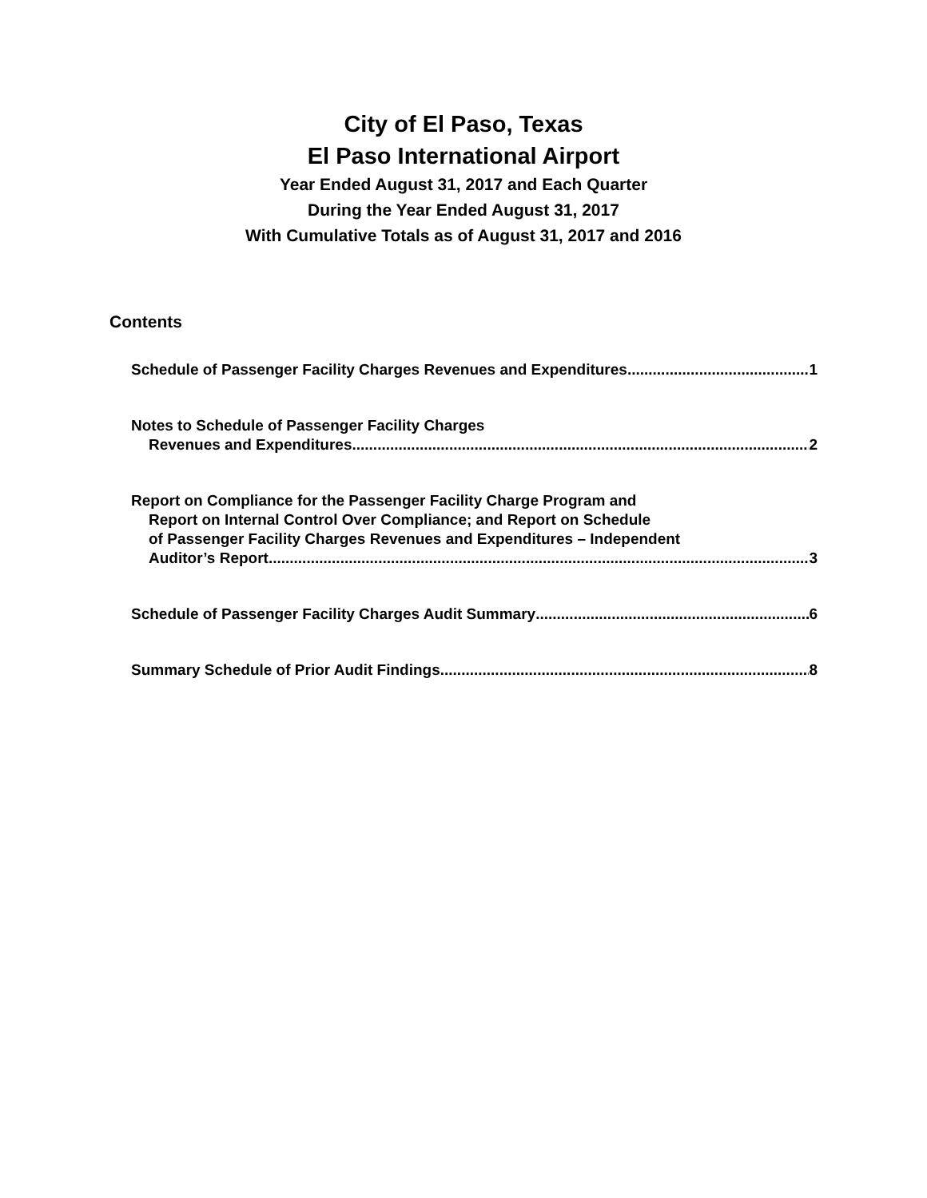City of El Paso, Texas
El Paso International Airport
Year Ended August 31, 2017 and Each Quarter
During the Year Ended August 31, 2017
With Cumulative Totals as of August 31, 2017 and 2016
Contents
Schedule of Passenger Facility Charges Revenues and Expenditures 1
Notes to Schedule of Passenger Facility Charges
Revenues and Expenditures 2
Report on Compliance for the Passenger Facility Charge Program and
Report on Internal Control Over Compliance; and Report on Schedule
of Passenger Facility Charges Revenues and Expenditures – Independent
Auditor’s Report 3
Schedule of Passenger Facility Charges Audit Summary 6
Summary Schedule of Prior Audit Findings 8